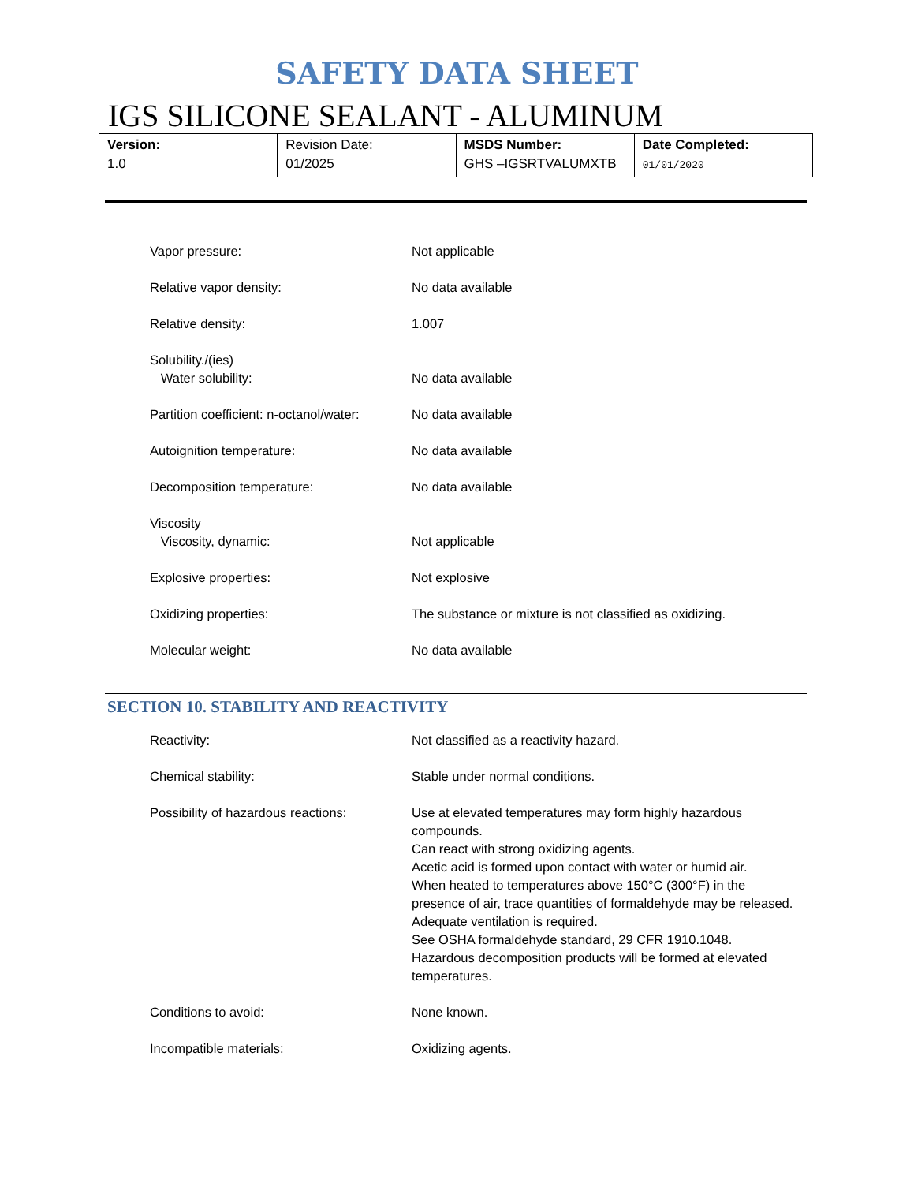SAFETY DATA SHEET
IGS SILICONE SEALANT - ALUMINUM
| Version: 1.0 | Revision Date: 01/2025 | MSDS Number: GHS –IGSRTVALUMXTB | Date Completed: 01/01/2020 |
| Vapor pressure: | Not applicable |
| Relative vapor density: | No data available |
| Relative density: | 1.007 |
| Solubility./(ies) Water solubility: | No data available |
| Partition coefficient: n-octanol/water: | No data available |
| Autoignition temperature: | No data available |
| Decomposition temperature: | No data available |
| Viscosity Viscosity, dynamic: | Not applicable |
| Explosive properties: | Not explosive |
| Oxidizing properties: | The substance or mixture is not classified as oxidizing. |
| Molecular weight: | No data available |
SECTION 10. STABILITY AND REACTIVITY
| Reactivity: | Not classified as a reactivity hazard. |
| Chemical stability: | Stable under normal conditions. |
| Possibility of hazardous reactions: | Use at elevated temperatures may form highly hazardous compounds. Can react with strong oxidizing agents. Acetic acid is formed upon contact with water or humid air. When heated to temperatures above 150°C (300°F) in the presence of air, trace quantities of formaldehyde may be released. Adequate ventilation is required. See OSHA formaldehyde standard, 29 CFR 1910.1048. Hazardous decomposition products will be formed at elevated temperatures. |
| Conditions to avoid: | None known. |
| Incompatible materials: | Oxidizing agents. |